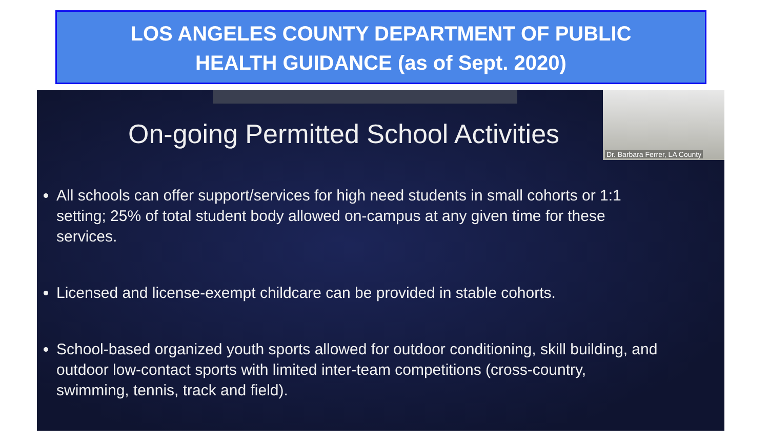LOS ANGELES COUNTY DEPARTMENT OF PUBLIC
HEALTH GUIDANCE (as of Sept. 2020)
Dr. Barbara Ferrer, LA County
On-going Permitted School Activities
All schools can offer support/services for high need students in small cohorts or 1:1 setting; 25% of total student body allowed on-campus at any given time for these services.
Licensed and license-exempt childcare can be provided in stable cohorts.
School-based organized youth sports allowed for outdoor conditioning, skill building, and outdoor low-contact sports with limited inter-team competitions (cross-country, swimming, tennis, track and field).